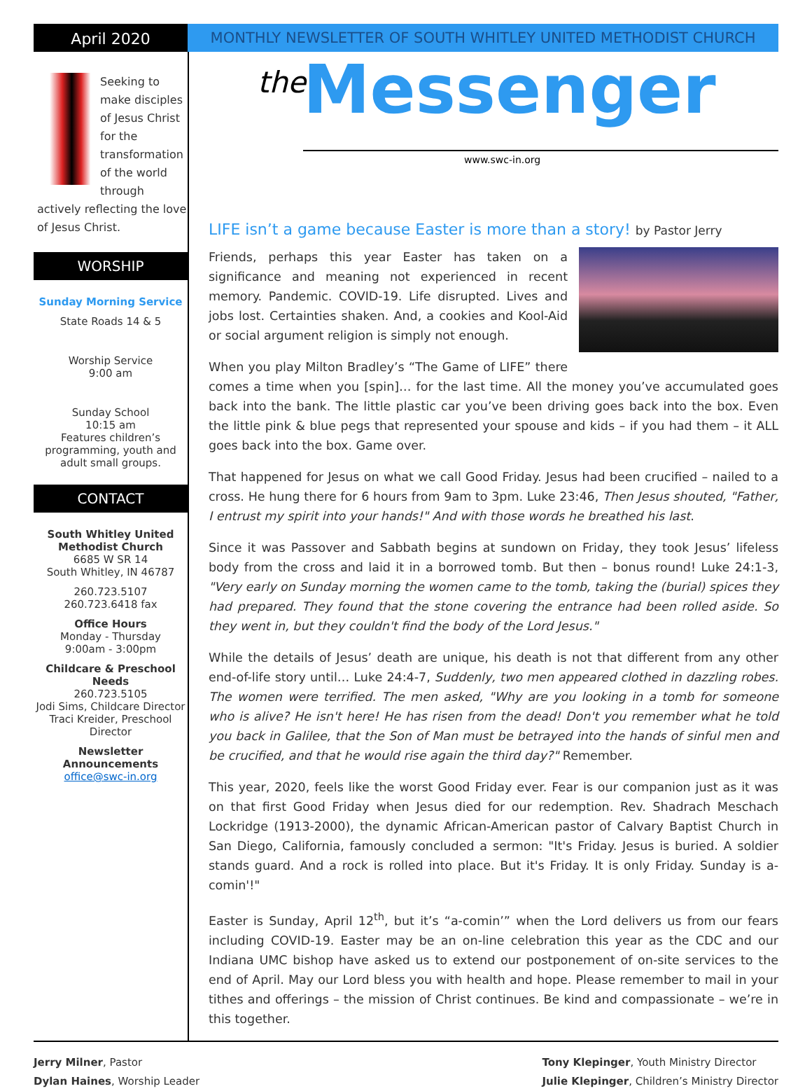April 2020
MONTHLY NEWSLETTER OF SOUTH WHITLEY UNITED METHODIST CHURCH
Seeking to make disciples of Jesus Christ for the transformation of the world through actively reflecting the love of Jesus Christ.
WORSHIP
Sunday Morning Service
State Roads 14 & 5
Worship Service
9:00 am
Sunday School
10:15 am
Features children’s programming, youth and adult small groups.
CONTACT
South Whitley United Methodist Church
6685 W SR 14
South Whitley, IN 46787
260.723.5107
260.723.6418 fax
Office Hours
Monday - Thursday
9:00am - 3:00pm
Childcare & Preschool Needs
260.723.5105
Jodi Sims, Childcare Director
Traci Kreider, Preschool Director
Newsletter Announcements
office@swc-in.org
the Messenger www.swc-in.org
LIFE isn’t a game because Easter is more than a story! by Pastor Jerry
Friends, perhaps this year Easter has taken on a significance and meaning not experienced in recent memory. Pandemic. COVID-19. Life disrupted. Lives and jobs lost. Certainties shaken. And, a cookies and Kool-Aid or social argument religion is simply not enough.
When you play Milton Bradley’s “The Game of LIFE” there comes a time when you [spin]… for the last time. All the money you’ve accumulated goes back into the bank. The little plastic car you’ve been driving goes back into the box. Even the little pink & blue pegs that represented your spouse and kids – if you had them – it ALL goes back into the box. Game over.
That happened for Jesus on what we call Good Friday. Jesus had been crucified – nailed to a cross. He hung there for 6 hours from 9am to 3pm. Luke 23:46, Then Jesus shouted, "Father, I entrust my spirit into your hands!" And with those words he breathed his last.
Since it was Passover and Sabbath begins at sundown on Friday, they took Jesus’ lifeless body from the cross and laid it in a borrowed tomb. But then – bonus round! Luke 24:1-3, "Very early on Sunday morning the women came to the tomb, taking the (burial) spices they had prepared. They found that the stone covering the entrance had been rolled aside. So they went in, but they couldn't find the body of the Lord Jesus."
While the details of Jesus’ death are unique, his death is not that different from any other end-of-life story until… Luke 24:4-7, Suddenly, two men appeared clothed in dazzling robes. The women were terrified. The men asked, "Why are you looking in a tomb for someone who is alive? He isn't here! He has risen from the dead! Don't you remember what he told you back in Galilee, that the Son of Man must be betrayed into the hands of sinful men and be crucified, and that he would rise again the third day?" Remember.
This year, 2020, feels like the worst Good Friday ever. Fear is our companion just as it was on that first Good Friday when Jesus died for our redemption. Rev. Shadrach Meschach Lockridge (1913-2000), the dynamic African-American pastor of Calvary Baptist Church in San Diego, California, famously concluded a sermon: "It's Friday. Jesus is buried. A soldier stands guard. And a rock is rolled into place. But it's Friday. It is only Friday. Sunday is a-comin'!"
Easter is Sunday, April 12<sup>th</sup>, but it’s “a-comin’” when the Lord delivers us from our fears including COVID-19. Easter may be an on-line celebration this year as the CDC and our Indiana UMC bishop have asked us to extend our postponement of on-site services to the end of April. May our Lord bless you with health and hope. Please remember to mail in your tithes and offerings – the mission of Christ continues. Be kind and compassionate – we’re in this together.
Jerry Milner, Pastor
Dylan Haines, Worship Leader
Tony Klepinger, Youth Ministry Director
Julie Klepinger, Children’s Ministry Director